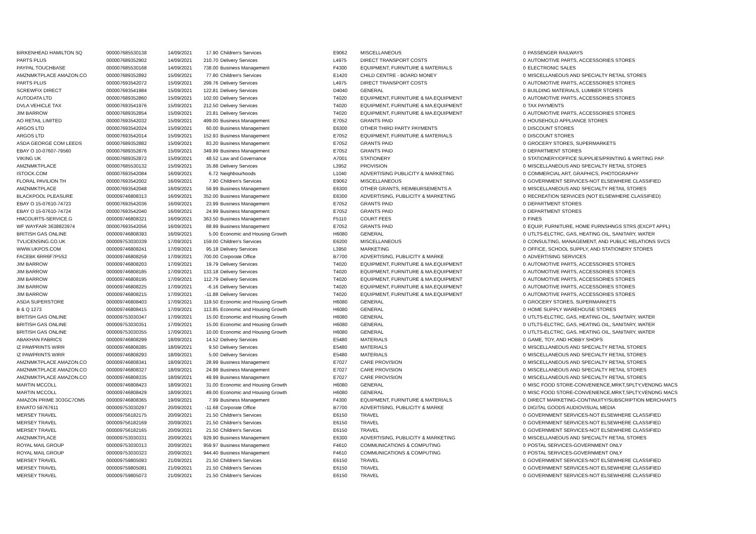| BIRKENHEAD HAMILTON SQ | 000007685530138 | 14/09/2021 | 17.90 | Children's Services | E9062 | MISCELLANEOUS | 0 | PASSENGER RAILWAYS |
| PARTS PLUS | 000007689352902 | 14/09/2021 | 210.70 | Delivery Services | L4975 | DIRECT TRANSPORT COSTS | 0 | AUTOMOTIVE PARTS, ACCESSORIES STORES |
| PAYPAL TOUCHBASE | 000007685530168 | 14/09/2021 | 738.00 | Business Management | F4300 | EQUIPMENT, FURNITURE & MATERIALS | 0 | ELECTRONIC SALES |
| AMZNMKTPLACE AMAZON.CO | 000007689352892 | 15/09/2021 | 77.80 | Children's Services | E1420 | CHILD CENTRE - BOARD MONEY | 0 | MISCELLANEOUS AND SPECIALTY RETAIL STORES |
| PARTS PLUS | 000007693542072 | 15/09/2021 | 299.76 | Delivery Services | L4975 | DIRECT TRANSPORT COSTS | 0 | AUTOMOTIVE PARTS, ACCESSORIES STORES |
| SCREWFIX DIRECT | 000007693541984 | 15/09/2021 | 122.81 | Delivery Services | D4040 | GENERAL | 0 | BUILDING MATERIALS, LUMBER STORES |
| AUTODATA LTD | 000007689352860 | 15/09/2021 | 102.00 | Delivery Services | T4020 | EQUIPMENT, FURNITURE & MA.EQUIPMENT | 0 | AUTOMOTIVE PARTS, ACCESSORIES STORES |
| DVLA VEHICLE TAX | 000007693541976 | 15/09/2021 | 212.50 | Delivery Services | T4020 | EQUIPMENT, FURNITURE & MA.EQUIPMENT | 0 | TAX PAYMENTS |
| JIM BARROW | 000007689352854 | 15/09/2021 | 23.81 | Delivery Services | T4020 | EQUIPMENT, FURNITURE & MA.EQUIPMENT | 0 | AUTOMOTIVE PARTS, ACCESSORIES STORES |
| AO RETAIL LIMITED | 000007693542032 | 15/09/2021 | 499.00 | Business Management | E7052 | GRANTS PAID | 0 | HOUSEHOLD APPLIANCE STORES |
| ARGOS LTD | 000007693542024 | 15/09/2021 | 60.00 | Business Management | E6300 | OTHER THIRD PARTY PAYMENTS | 0 | DISCOUNT STORES |
| ARGOS LTD | 000007693542014 | 15/09/2021 | 152.93 | Business Management | E7052 | EQUIPMENT, FURNITURE & MATERIALS | 0 | DISCOUNT STORES |
| ASDA GEORGE COM LEEDS | 000007689352882 | 15/09/2021 | 83.20 | Business Management | E7052 | GRANTS PAID | 0 | GROCERY STORES, SUPERMARKETS |
| EBAY O 10-07607-79560 | 000007689352876 | 15/09/2021 | 349.99 | Business Management | E7052 | GRANTS PAID | 0 | DEPARTMENT STORES |
| VIKING UK | 000007689352872 | 15/09/2021 | 48.52 | Law and Governance | A7001 | STATIONERY | 0 | STATIONERY/OFFICE SUPPLIES/PRINTING & WRITING PAP. |
| AMZNMKTPLACE | 000007685530132 | 15/09/2021 | 35.88 | Delivery Services | L3952 | PROVISION | 0 | MISCELLANEOUS AND SPECIALTY RETAIL STORES |
| ISTOCK.COM | 000007693542084 | 16/09/2021 | 6.72 | Neighbourhoods | L1040 | ADVERTISING PUBLICITY & MARKETING | 0 | COMMERCIAL ART, GRAPHICS, PHOTOGRAPHY |
| FLORAL PAVILION TH | 000007693542002 | 16/09/2021 | 7.90 | Children's Services | E9062 | MISCELLANEOUS | 0 | GOVERNMENT SERVICES-NOT ELSEWHERE CLASSIFIED |
| AMZNMKTPLACE | 000007693542048 | 16/09/2021 | 59.99 | Business Management | E6300 | OTHER GRANTS, REIMBURSEMENTS A | 0 | MISCELLANEOUS AND SPECIALTY RETAIL STORES |
| BLACKPOOL PLEASURE | 000009746808313 | 16/09/2021 | 352.00 | Business Management | E6300 | ADVERTISING, PUBLICITY & MARKETING | 0 | RECREATION SERVICES (NOT ELSEWHERE CLASSIFIED) |
| EBAY O 15-07610-74723 | 000007693542036 | 16/09/2021 | 23.99 | Business Management | E7052 | GRANTS PAID | 0 | DEPARTMENT STORES |
| EBAY O 15-07610-74724 | 000007693542040 | 16/09/2021 | 24.99 | Business Management | E7052 | GRANTS PAID | 0 | DEPARTMENT STORES |
| HMCOURTS-SERVICE.G | 000009746808321 | 16/09/2021 | 363.50 | Business Management | F5110 | COURT FEES | 0 | FINES |
| WF WAYFAIR 3638823974 | 000007693542056 | 16/09/2021 | 88.99 | Business Management | E7052 | GRANTS PAID | 0 | EQUIP, FURNITURE, HOME FURNSHNGS STRS (EXCPT APPL) |
| BRITISH GAS ONLINE | 000009746808393 | 16/09/2021 | 5.00 | Economic and Housing Growth | H6080 | GENERAL | 0 | UTLTS-ELCTRC, GAS, HEATING OIL, SANITARY, WATER |
| TVLICENSING.CO.UK | 000009753030339 | 17/09/2021 | 159.00 | Children's Services | E6200 | MISCELLANEOUS | 0 | CONSULTING, MANAGEMENT, AND PUBLIC RELATIONS SVCS |
| WWW.UKPOS.COM | 000009746808241 | 17/09/2021 | 95.18 | Delivery Services | L3950 | MARKETING | 0 | OFFICE, SCHOOL SUPPLY, AND STATIONERY STORES |
| FACEBK 6RR6F7P5S2 | 000009746808259 | 17/09/2021 | 700.00 | Corporate Office | B7700 | ADVERTISING, PUBLICITY & MARKE | 0 | ADVERTISING SERVICES |
| JIM BARROW | 000009746808203 | 17/09/2021 | 19.79 | Delivery Services | T4020 | EQUIPMENT, FURNITURE & MA.EQUIPMENT | 0 | AUTOMOTIVE PARTS, ACCESSORIES STORES |
| JIM BARROW | 000009746808185 | 17/09/2021 | 133.18 | Delivery Services | T4020 | EQUIPMENT, FURNITURE & MA.EQUIPMENT | 0 | AUTOMOTIVE PARTS, ACCESSORIES STORES |
| JIM BARROW | 000009746808195 | 17/09/2021 | 112.79 | Delivery Services | T4020 | EQUIPMENT, FURNITURE & MA.EQUIPMENT | 0 | AUTOMOTIVE PARTS, ACCESSORIES STORES |
| JIM BARROW | 000009746808225 | 17/09/2021 | -6.16 | Delivery Services | T4020 | EQUIPMENT, FURNITURE & MA.EQUIPMENT | 0 | AUTOMOTIVE PARTS, ACCESSORIES STORES |
| JIM BARROW | 000009746808215 | 17/09/2021 | -11.88 | Delivery Services | T4020 | EQUIPMENT, FURNITURE & MA.EQUIPMENT | 0 | AUTOMOTIVE PARTS, ACCESSORIES STORES |
| ASDA SUPERSTORE | 000009746808403 | 17/09/2021 | 119.50 | Economic and Housing Growth | H6080 | GENERAL | 0 | GROCERY STORES, SUPERMARKETS |
| B & Q 1273 | 000009746808415 | 17/09/2021 | 113.85 | Economic and Housing Growth | H6080 | GENERAL | 0 | HOME SUPPLY WAREHOUSE STORES |
| BRITISH GAS ONLINE | 000009753030347 | 17/09/2021 | 15.00 | Economic and Housing Growth | H6080 | GENERAL | 0 | UTLTS-ELCTRC, GAS, HEATING OIL, SANITARY, WATER |
| BRITISH GAS ONLINE | 000009753030351 | 17/09/2021 | 15.00 | Economic and Housing Growth | H6080 | GENERAL | 0 | UTLTS-ELCTRC, GAS, HEATING OIL, SANITARY, WATER |
| BRITISH GAS ONLINE | 000009753030355 | 17/09/2021 | 10.00 | Economic and Housing Growth | H6080 | GENERAL | 0 | UTLTS-ELCTRC, GAS, HEATING OIL, SANITARY, WATER |
| ABAKHAN FABRICS | 000009746808299 | 18/09/2021 | 14.52 | Delivery Services | E5480 | MATERIALS | 0 | GAME, TOY, AND HOBBY SHOPS |
| IZ PAWPRINTS WIRR | 000009746808285 | 18/09/2021 | 9.50 | Delivery Services | E5480 | MATERIALS | 0 | MISCELLANEOUS AND SPECIALTY RETAIL STORES |
| IZ PAWPRINTS WIRR | 000009746808293 | 18/09/2021 | 5.00 | Delivery Services | E5480 | MATERIALS | 0 | MISCELLANEOUS AND SPECIALTY RETAIL STORES |
| AMZNMKTPLACE AMAZON.CO | 000009746808341 | 18/09/2021 | 28.99 | Business Management | E7027 | CARE PROVISION | 0 | MISCELLANEOUS AND SPECIALTY RETAIL STORES |
| AMZNMKTPLACE AMAZON.CO | 000009746808327 | 18/09/2021 | 24.98 | Business Management | E7027 | CARE PROVISION | 0 | MISCELLANEOUS AND SPECIALTY RETAIL STORES |
| AMZNMKTPLACE AMAZON.CO | 000009746808335 | 18/09/2021 | 49.99 | Business Management | E7027 | CARE PROVISION | 0 | MISCELLANEOUS AND SPECIALTY RETAIL STORES |
| MARTIN MCCOLL | 000009746808423 | 18/09/2021 | 31.00 | Economic and Housing Growth | H6080 | GENERAL | 0 | MISC FOOD STORE-CONVENIENCE,MRKT,SPLTY,VENDNG MACS |
| MARTIN MCCOLL | 000009746808429 | 18/09/2021 | 49.00 | Economic and Housing Growth | H6080 | GENERAL | 0 | MISC FOOD STORE-CONVENIENCE,MRKT,SPLTY,VENDNG MACS |
| AMAZON PRIME 3O3GC7OM5 | 000009746808365 | 19/09/2021 | 7.99 | Business Management | F4300 | EQUIPMENT, FURNITURE & MATERIALS | 0 | DIRECT MARKETING-CONTINUITY/SUBSCRIPTION MERCHANTS |
| ENVATO 59767611 | 000009753030297 | 20/09/2021 | -11.68 | Corporate Office | B7700 | ADVERTISING, PUBLICITY & MARKE | 0 | DIGITAL GOODS AUDIOVISUAL MEDIA |
| MERSEY TRAVEL | 000009756182175 | 20/09/2021 | 21.50 | Children's Services | E6150 | TRAVEL | 0 | GOVERNMENT SERVICES-NOT ELSEWHERE CLASSIFIED |
| MERSEY TRAVEL | 000009756182169 | 20/09/2021 | 21.50 | Children's Services | E6150 | TRAVEL | 0 | GOVERNMENT SERVICES-NOT ELSEWHERE CLASSIFIED |
| MERSEY TRAVEL | 000009756182165 | 20/09/2021 | 21.50 | Children's Services | E6150 | TRAVEL | 0 | GOVERNMENT SERVICES-NOT ELSEWHERE CLASSIFIED |
| AMZNMKTPLACE | 000009753030331 | 20/09/2021 | 929.90 | Business Management | E6300 | ADVERTISING, PUBLICITY & MARKETING | 0 | MISCELLANEOUS AND SPECIALTY RETAIL STORES |
| ROYAL MAIL GROUP | 000009753030313 | 20/09/2021 | 959.97 | Business Management | F4610 | COMMUNICATIONS & COMPUTING | 0 | POSTAL SERVICES-GOVERNMENT ONLY |
| ROYAL MAIL GROUP | 000009753030323 | 20/09/2021 | 944.40 | Business Management | F4610 | COMMUNICATIONS & COMPUTING | 0 | POSTAL SERVICES-GOVERNMENT ONLY |
| MERSEY TRAVEL | 000009759805093 | 21/09/2021 | 21.50 | Children's Services | E6150 | TRAVEL | 0 | GOVERNMENT SERVICES-NOT ELSEWHERE CLASSIFIED |
| MERSEY TRAVEL | 000009759805081 | 21/09/2021 | 21.50 | Children's Services | E6150 | TRAVEL | 0 | GOVERNMENT SERVICES-NOT ELSEWHERE CLASSIFIED |
| MERSEY TRAVEL | 000009759805073 | 21/09/2021 | 21.50 | Children's Services | E6150 | TRAVEL | 0 | GOVERNMENT SERVICES-NOT ELSEWHERE CLASSIFIED |